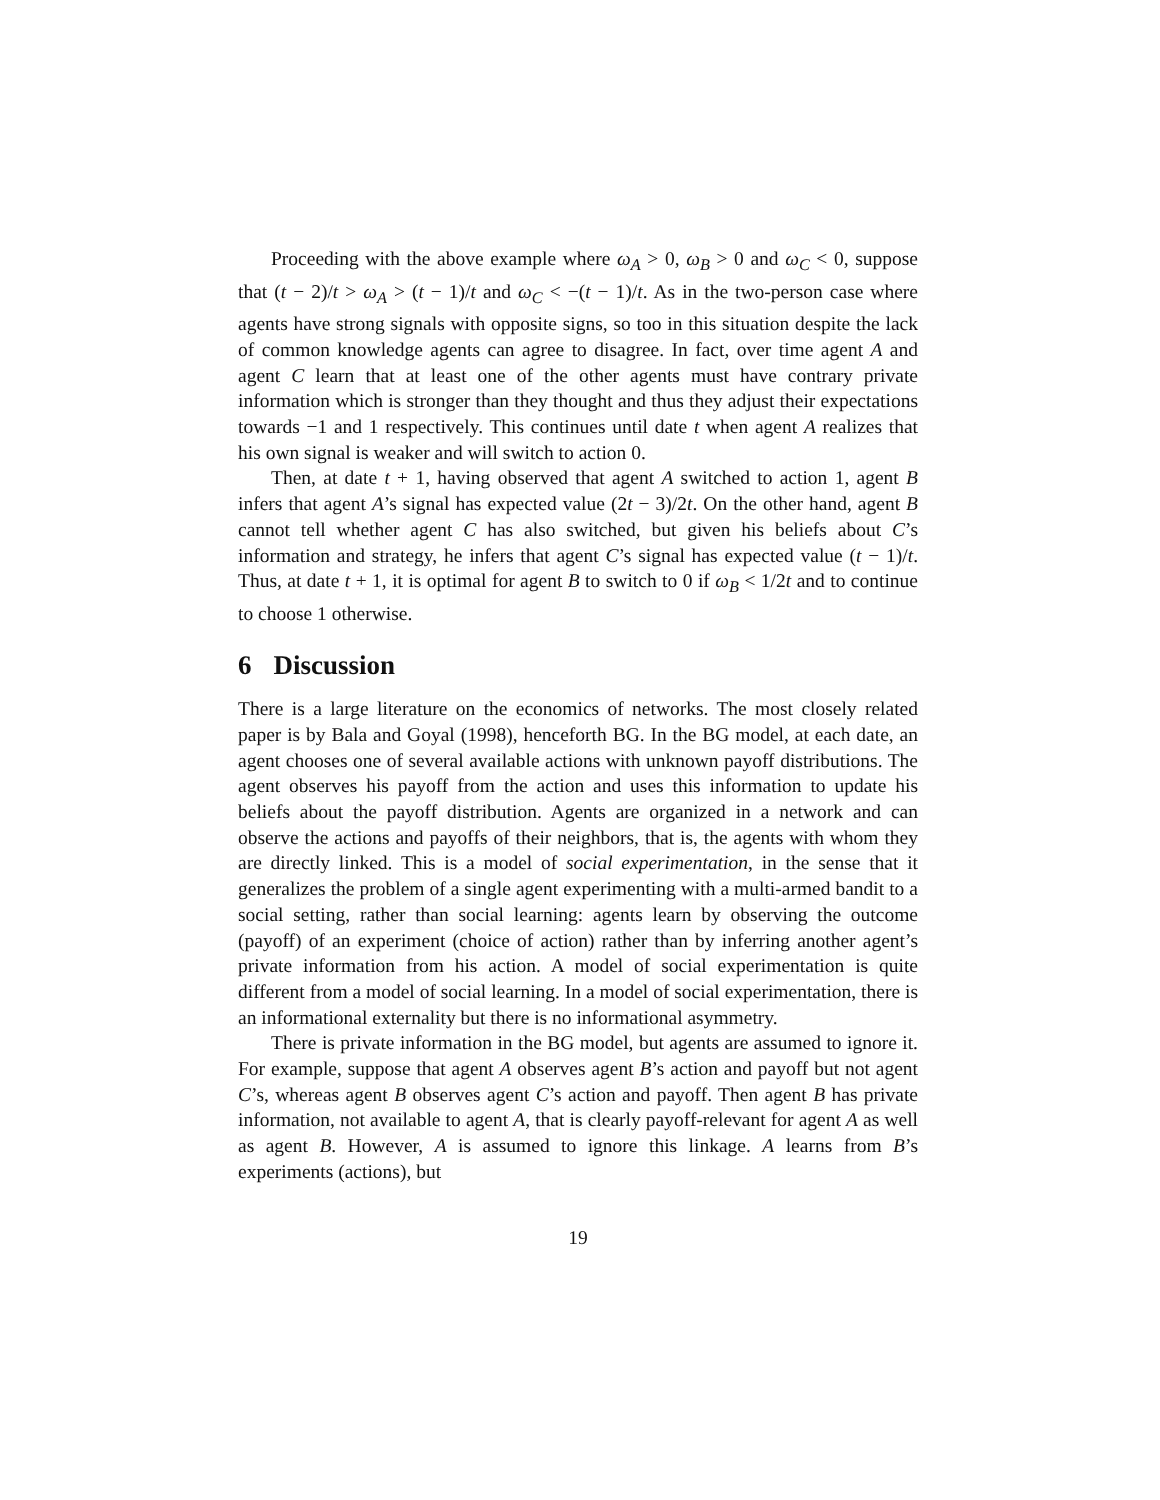Proceeding with the above example where ω<sub>A</sub> > 0, ω<sub>B</sub> > 0 and ω<sub>C</sub> < 0, suppose that (t − 2)/t > ω<sub>A</sub> > (t − 1)/t and ω<sub>C</sub> < −(t − 1)/t. As in the two-person case where agents have strong signals with opposite signs, so too in this situation despite the lack of common knowledge agents can agree to disagree. In fact, over time agent A and agent C learn that at least one of the other agents must have contrary private information which is stronger than they thought and thus they adjust their expectations towards −1 and 1 respectively. This continues until date t when agent A realizes that his own signal is weaker and will switch to action 0.
Then, at date t + 1, having observed that agent A switched to action 1, agent B infers that agent A’s signal has expected value (2t − 3)/2t. On the other hand, agent B cannot tell whether agent C has also switched, but given his beliefs about C’s information and strategy, he infers that agent C’s signal has expected value (t − 1)/t. Thus, at date t + 1, it is optimal for agent B to switch to 0 if ω<sub>B</sub> < 1/2t and to continue to choose 1 otherwise.
6 Discussion
There is a large literature on the economics of networks. The most closely related paper is by Bala and Goyal (1998), henceforth BG. In the BG model, at each date, an agent chooses one of several available actions with unknown payoff distributions. The agent observes his payoff from the action and uses this information to update his beliefs about the payoff distribution. Agents are organized in a network and can observe the actions and payoffs of their neighbors, that is, the agents with whom they are directly linked. This is a model of social experimentation, in the sense that it generalizes the problem of a single agent experimenting with a multi-armed bandit to a social setting, rather than social learning: agents learn by observing the outcome (payoff) of an experiment (choice of action) rather than by inferring another agent’s private information from his action. A model of social experimentation is quite different from a model of social learning. In a model of social experimentation, there is an informational externality but there is no informational asymmetry.
There is private information in the BG model, but agents are assumed to ignore it. For example, suppose that agent A observes agent B’s action and payoff but not agent C’s, whereas agent B observes agent C’s action and payoff. Then agent B has private information, not available to agent A, that is clearly payoff-relevant for agent A as well as agent B. However, A is assumed to ignore this linkage. A learns from B’s experiments (actions), but
19